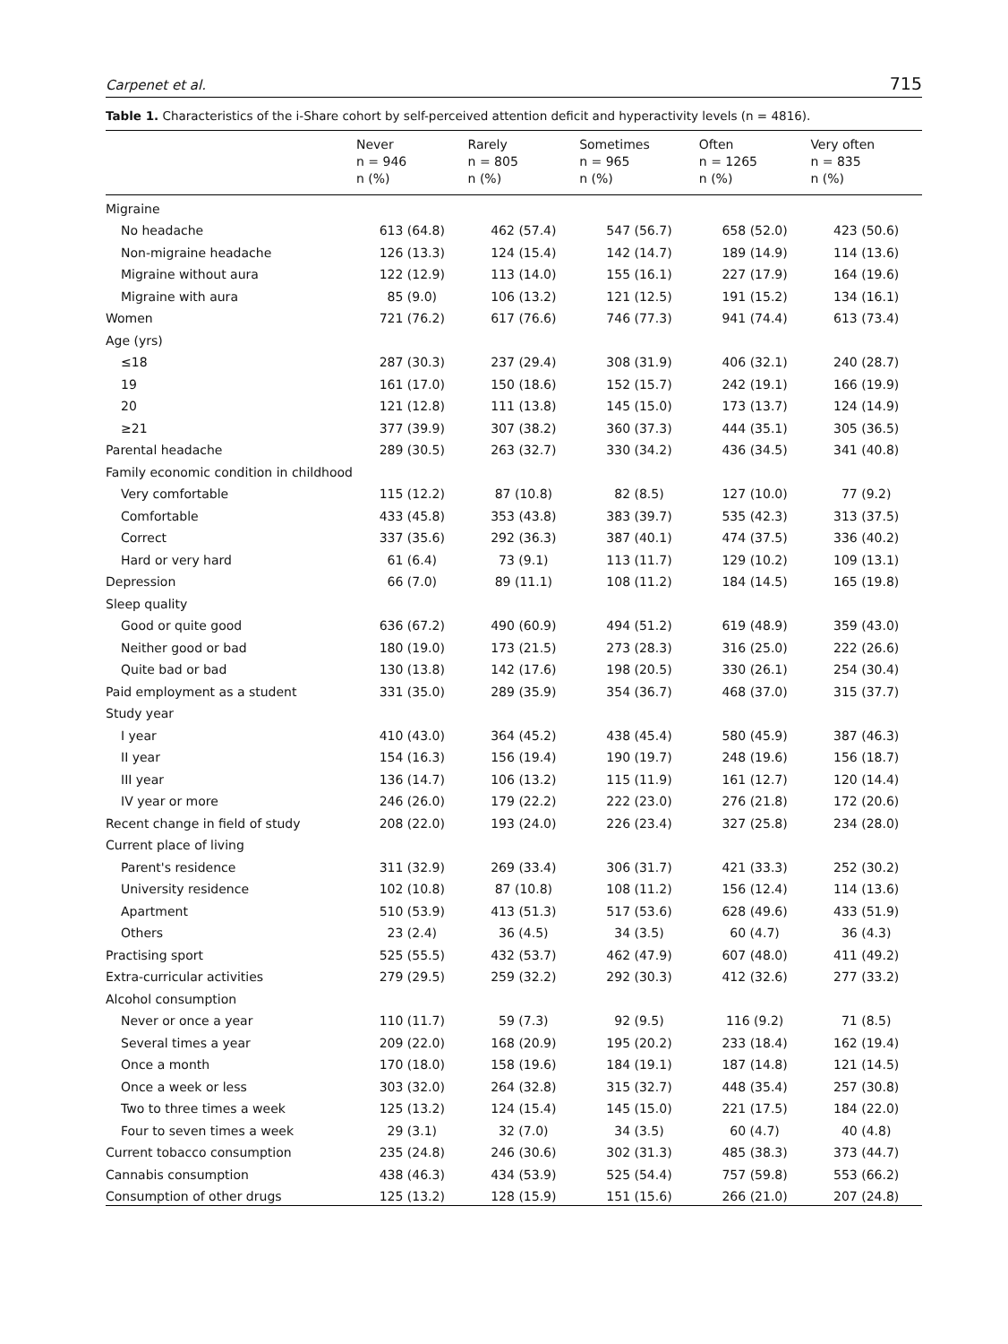Carpenet et al. 715
Table 1. Characteristics of the i-Share cohort by self-perceived attention deficit and hyperactivity levels (n = 4816).
| | Never n = 946 n (%) | Rarely n = 805 n (%) | Sometimes n = 965 n (%) | Often n = 1265 n (%) | Very often n = 835 n (%) |
| --- | --- | --- | --- | --- | --- |
| Migraine | | | | | |
| No headache | 613 (64.8) | 462 (57.4) | 547 (56.7) | 658 (52.0) | 423 (50.6) |
| Non-migraine headache | 126 (13.3) | 124 (15.4) | 142 (14.7) | 189 (14.9) | 114 (13.6) |
| Migraine without aura | 122 (12.9) | 113 (14.0) | 155 (16.1) | 227 (17.9) | 164 (19.6) |
| Migraine with aura | 85 (9.0) | 106 (13.2) | 121 (12.5) | 191 (15.2) | 134 (16.1) |
| Women | 721 (76.2) | 617 (76.6) | 746 (77.3) | 941 (74.4) | 613 (73.4) |
| Age (yrs) | | | | | |
| ≤18 | 287 (30.3) | 237 (29.4) | 308 (31.9) | 406 (32.1) | 240 (28.7) |
| 19 | 161 (17.0) | 150 (18.6) | 152 (15.7) | 242 (19.1) | 166 (19.9) |
| 20 | 121 (12.8) | 111 (13.8) | 145 (15.0) | 173 (13.7) | 124 (14.9) |
| ≥21 | 377 (39.9) | 307 (38.2) | 360 (37.3) | 444 (35.1) | 305 (36.5) |
| Parental headache | 289 (30.5) | 263 (32.7) | 330 (34.2) | 436 (34.5) | 341 (40.8) |
| Family economic condition in childhood | | | | | |
| Very comfortable | 115 (12.2) | 87 (10.8) | 82 (8.5) | 127 (10.0) | 77 (9.2) |
| Comfortable | 433 (45.8) | 353 (43.8) | 383 (39.7) | 535 (42.3) | 313 (37.5) |
| Correct | 337 (35.6) | 292 (36.3) | 387 (40.1) | 474 (37.5) | 336 (40.2) |
| Hard or very hard | 61 (6.4) | 73 (9.1) | 113 (11.7) | 129 (10.2) | 109 (13.1) |
| Depression | 66 (7.0) | 89 (11.1) | 108 (11.2) | 184 (14.5) | 165 (19.8) |
| Sleep quality | | | | | |
| Good or quite good | 636 (67.2) | 490 (60.9) | 494 (51.2) | 619 (48.9) | 359 (43.0) |
| Neither good or bad | 180 (19.0) | 173 (21.5) | 273 (28.3) | 316 (25.0) | 222 (26.6) |
| Quite bad or bad | 130 (13.8) | 142 (17.6) | 198 (20.5) | 330 (26.1) | 254 (30.4) |
| Paid employment as a student | 331 (35.0) | 289 (35.9) | 354 (36.7) | 468 (37.0) | 315 (37.7) |
| Study year | | | | | |
| I year | 410 (43.0) | 364 (45.2) | 438 (45.4) | 580 (45.9) | 387 (46.3) |
| II year | 154 (16.3) | 156 (19.4) | 190 (19.7) | 248 (19.6) | 156 (18.7) |
| III year | 136 (14.7) | 106 (13.2) | 115 (11.9) | 161 (12.7) | 120 (14.4) |
| IV year or more | 246 (26.0) | 179 (22.2) | 222 (23.0) | 276 (21.8) | 172 (20.6) |
| Recent change in field of study | 208 (22.0) | 193 (24.0) | 226 (23.4) | 327 (25.8) | 234 (28.0) |
| Current place of living | | | | | |
| Parent's residence | 311 (32.9) | 269 (33.4) | 306 (31.7) | 421 (33.3) | 252 (30.2) |
| University residence | 102 (10.8) | 87 (10.8) | 108 (11.2) | 156 (12.4) | 114 (13.6) |
| Apartment | 510 (53.9) | 413 (51.3) | 517 (53.6) | 628 (49.6) | 433 (51.9) |
| Others | 23 (2.4) | 36 (4.5) | 34 (3.5) | 60 (4.7) | 36 (4.3) |
| Practising sport | 525 (55.5) | 432 (53.7) | 462 (47.9) | 607 (48.0) | 411 (49.2) |
| Extra-curricular activities | 279 (29.5) | 259 (32.2) | 292 (30.3) | 412 (32.6) | 277 (33.2) |
| Alcohol consumption | | | | | |
| Never or once a year | 110 (11.7) | 59 (7.3) | 92 (9.5) | 116 (9.2) | 71 (8.5) |
| Several times a year | 209 (22.0) | 168 (20.9) | 195 (20.2) | 233 (18.4) | 162 (19.4) |
| Once a month | 170 (18.0) | 158 (19.6) | 184 (19.1) | 187 (14.8) | 121 (14.5) |
| Once a week or less | 303 (32.0) | 264 (32.8) | 315 (32.7) | 448 (35.4) | 257 (30.8) |
| Two to three times a week | 125 (13.2) | 124 (15.4) | 145 (15.0) | 221 (17.5) | 184 (22.0) |
| Four to seven times a week | 29 (3.1) | 32 (7.0) | 34 (3.5) | 60 (4.7) | 40 (4.8) |
| Current tobacco consumption | 235 (24.8) | 246 (30.6) | 302 (31.3) | 485 (38.3) | 373 (44.7) |
| Cannabis consumption | 438 (46.3) | 434 (53.9) | 525 (54.4) | 757 (59.8) | 553 (66.2) |
| Consumption of other drugs | 125 (13.2) | 128 (15.9) | 151 (15.6) | 266 (21.0) | 207 (24.8) |